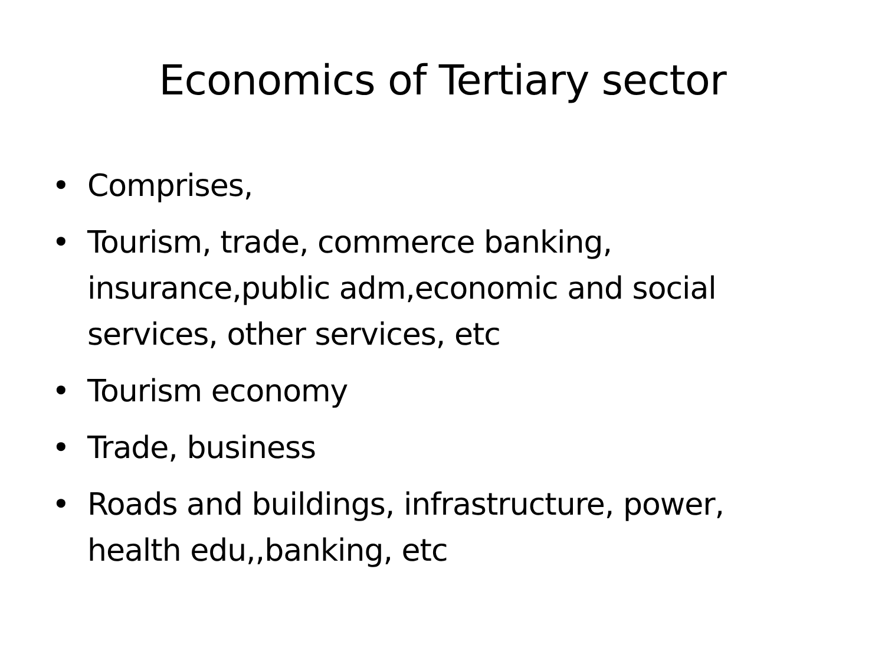Economics of Tertiary sector
• Comprises,
• Tourism, trade, commerce banking, insurance,public adm,economic and social services, other services, etc
• Tourism economy
• Trade, business
• Roads and buildings, infrastructure, power, health edu,,banking, etc